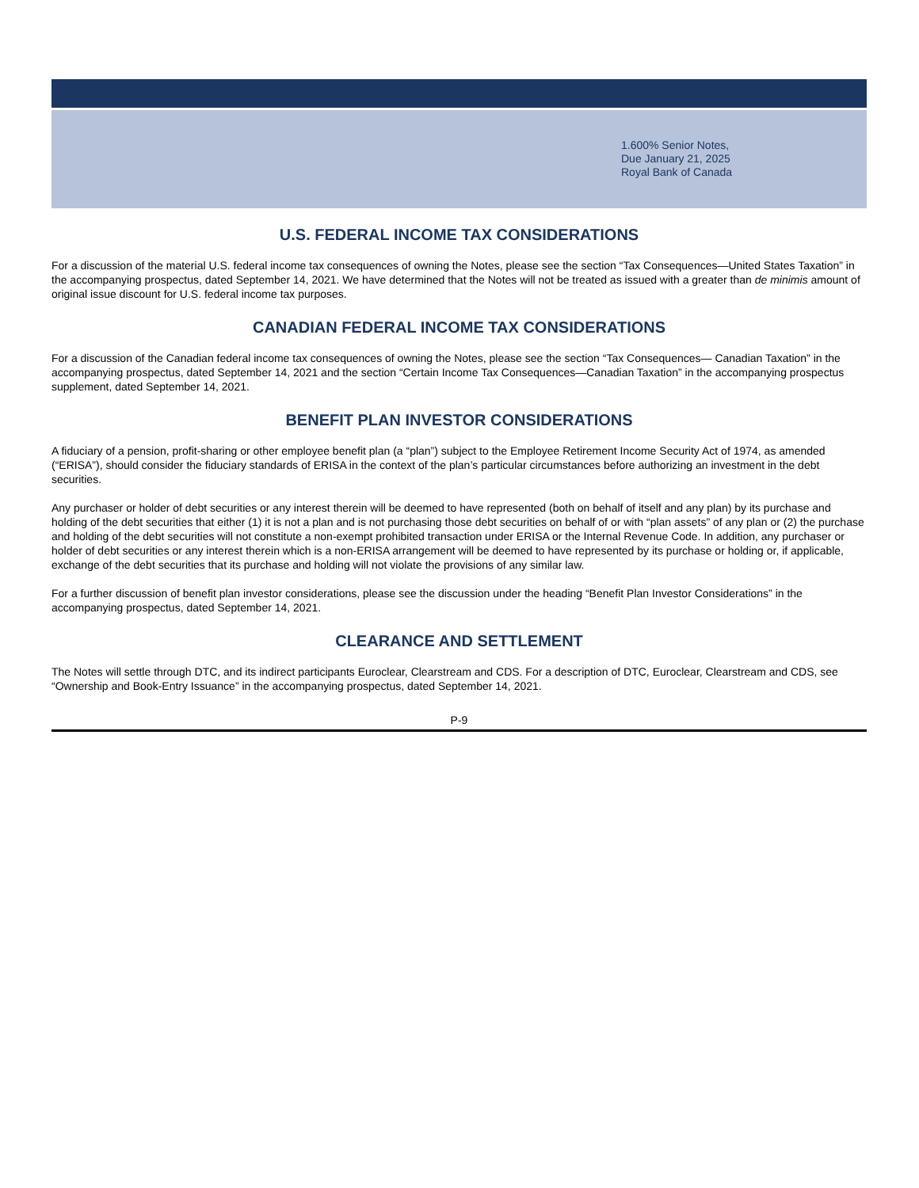1.600% Senior Notes,
Due January 21, 2025
Royal Bank of Canada
U.S. FEDERAL INCOME TAX CONSIDERATIONS
For a discussion of the material U.S. federal income tax consequences of owning the Notes, please see the section “Tax Consequences—United States Taxation” in the accompanying prospectus, dated September 14, 2021. We have determined that the Notes will not be treated as issued with a greater than de minimis amount of original issue discount for U.S. federal income tax purposes.
CANADIAN FEDERAL INCOME TAX CONSIDERATIONS
For a discussion of the Canadian federal income tax consequences of owning the Notes, please see the section “Tax Consequences— Canadian Taxation” in the accompanying prospectus, dated September 14, 2021 and the section “Certain Income Tax Consequences—Canadian Taxation” in the accompanying prospectus supplement, dated September 14, 2021.
BENEFIT PLAN INVESTOR CONSIDERATIONS
A fiduciary of a pension, profit-sharing or other employee benefit plan (a “plan”) subject to the Employee Retirement Income Security Act of 1974, as amended (“ERISA”), should consider the fiduciary standards of ERISA in the context of the plan’s particular circumstances before authorizing an investment in the debt securities.
Any purchaser or holder of debt securities or any interest therein will be deemed to have represented (both on behalf of itself and any plan) by its purchase and holding of the debt securities that either (1) it is not a plan and is not purchasing those debt securities on behalf of or with “plan assets” of any plan or (2) the purchase and holding of the debt securities will not constitute a non-exempt prohibited transaction under ERISA or the Internal Revenue Code. In addition, any purchaser or holder of debt securities or any interest therein which is a non-ERISA arrangement will be deemed to have represented by its purchase or holding or, if applicable, exchange of the debt securities that its purchase and holding will not violate the provisions of any similar law.
For a further discussion of benefit plan investor considerations, please see the discussion under the heading “Benefit Plan Investor Considerations” in the accompanying prospectus, dated September 14, 2021.
CLEARANCE AND SETTLEMENT
The Notes will settle through DTC, and its indirect participants Euroclear, Clearstream and CDS. For a description of DTC, Euroclear, Clearstream and CDS, see “Ownership and Book-Entry Issuance” in the accompanying prospectus, dated September 14, 2021.
P-9